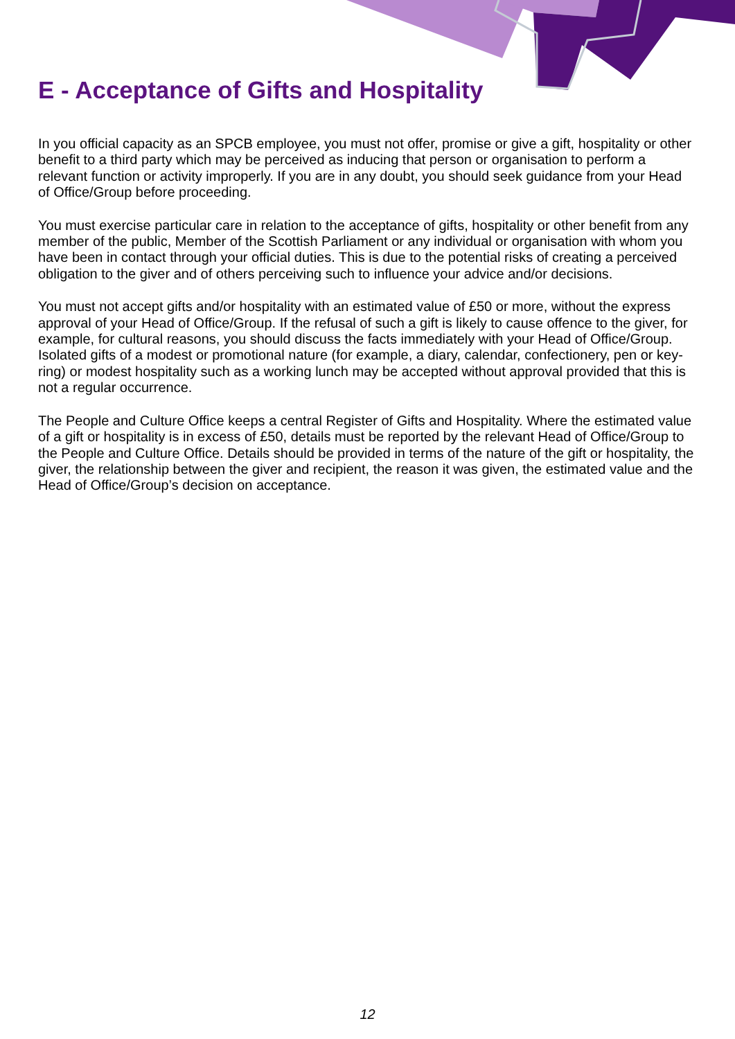E - Acceptance of Gifts and Hospitality
In you official capacity as an SPCB employee, you must not offer, promise or give a gift, hospitality or other benefit to a third party which may be perceived as inducing that person or organisation to perform a relevant function or activity improperly. If you are in any doubt, you should seek guidance from your Head of Office/Group before proceeding.
You must exercise particular care in relation to the acceptance of gifts, hospitality or other benefit from any member of the public, Member of the Scottish Parliament or any individual or organisation with whom you have been in contact through your official duties. This is due to the potential risks of creating a perceived obligation to the giver and of others perceiving such to influence your advice and/or decisions.
You must not accept gifts and/or hospitality with an estimated value of £50 or more, without the express approval of your Head of Office/Group. If the refusal of such a gift is likely to cause offence to the giver, for example, for cultural reasons, you should discuss the facts immediately with your Head of Office/Group. Isolated gifts of a modest or promotional nature (for example, a diary, calendar, confectionery, pen or key-ring) or modest hospitality such as a working lunch may be accepted without approval provided that this is not a regular occurrence.
The People and Culture Office keeps a central Register of Gifts and Hospitality. Where the estimated value of a gift or hospitality is in excess of £50, details must be reported by the relevant Head of Office/Group to the People and Culture Office. Details should be provided in terms of the nature of the gift or hospitality, the giver, the relationship between the giver and recipient, the reason it was given, the estimated value and the Head of Office/Group’s decision on acceptance.
12